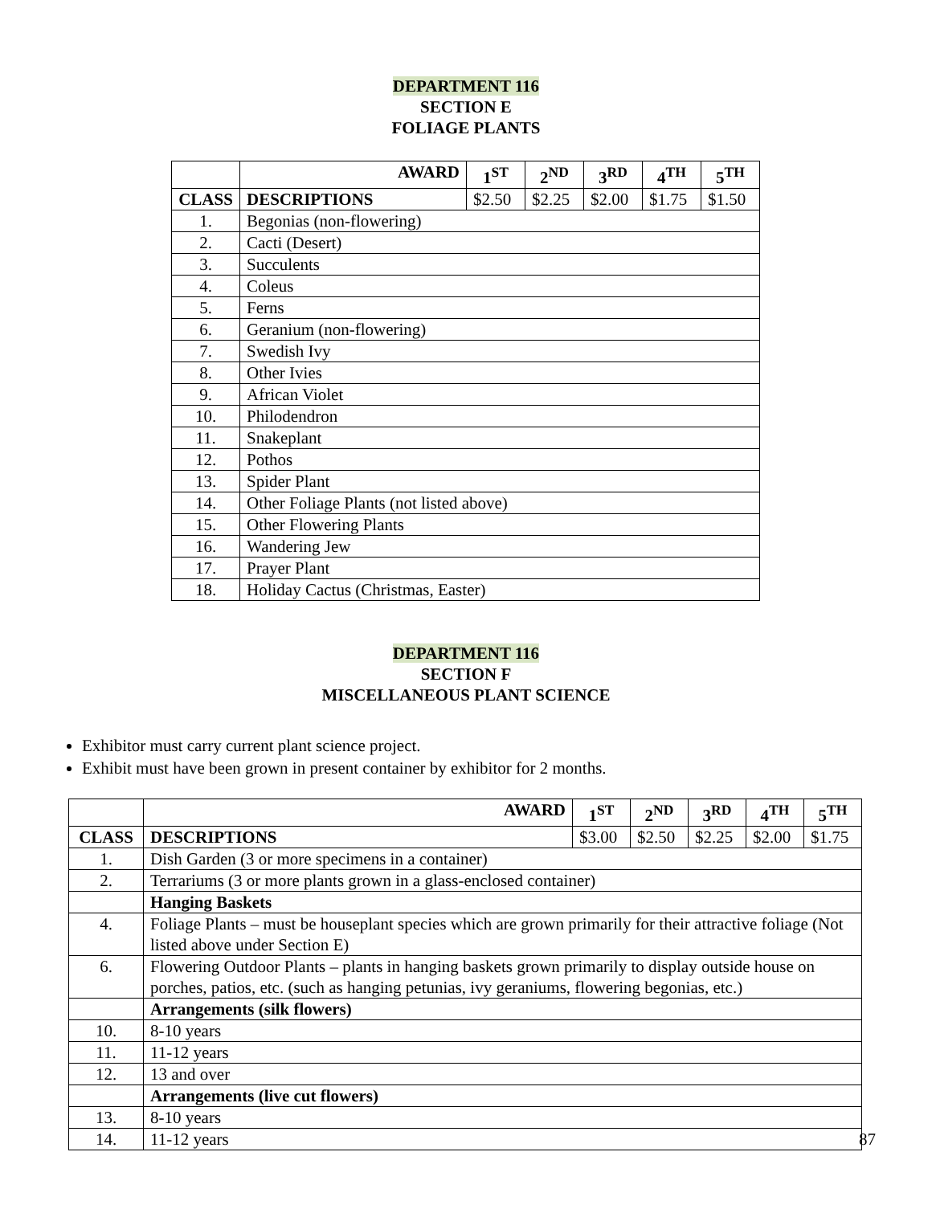DEPARTMENT 116
SECTION E
FOLIAGE PLANTS
| | AWARD | 1<sup>ST</sup> | 2<sup>ND</sup> | 3<sup>RD</sup> | 4<sup>TH</sup> | 5<sup>TH</sup> |
| --- | --- | --- | --- | --- | --- | --- |
| CLASS | DESCRIPTIONS | $2.50 | $2.25 | $2.00 | $1.75 | $1.50 |
| 1. | Begonias (non-flowering) | | | | | |
| 2. | Cacti (Desert) | | | | | |
| 3. | Succulents | | | | | |
| 4. | Coleus | | | | | |
| 5. | Ferns | | | | | |
| 6. | Geranium (non-flowering) | | | | | |
| 7. | Swedish Ivy | | | | | |
| 8. | Other Ivies | | | | | |
| 9. | African Violet | | | | | |
| 10. | Philodendron | | | | | |
| 11. | Snakeplant | | | | | |
| 12. | Pothos | | | | | |
| 13. | Spider Plant | | | | | |
| 14. | Other Foliage Plants (not listed above) | | | | | |
| 15. | Other Flowering Plants | | | | | |
| 16. | Wandering Jew | | | | | |
| 17. | Prayer Plant | | | | | |
| 18. | Holiday Cactus (Christmas, Easter) | | | | | |
DEPARTMENT 116
SECTION F
MISCELLANEOUS PLANT SCIENCE
Exhibitor must carry current plant science project.
Exhibit must have been grown in present container by exhibitor for 2 months.
| | AWARD | 1<sup>ST</sup> | 2<sup>ND</sup> | 3<sup>RD</sup> | 4<sup>TH</sup> | 5<sup>TH</sup> |
| --- | --- | --- | --- | --- | --- | --- |
| CLASS | DESCRIPTIONS | $3.00 | $2.50 | $2.25 | $2.00 | $1.75 |
| 1. | Dish Garden (3 or more specimens in a container) | | | | | |
| 2. | Terrariums (3 or more plants grown in a glass-enclosed container) | | | | | |
| | Hanging Baskets | | | | | |
| 4. | Foliage Plants – must be houseplant species which are grown primarily for their attractive foliage (Not listed above under Section E) | | | | | |
| 6. | Flowering Outdoor Plants – plants in hanging baskets grown primarily to display outside house on porches, patios, etc. (such as hanging petunias, ivy geraniums, flowering begonias, etc.) | | | | | |
| | Arrangements (silk flowers) | | | | | |
| 10. | 8-10 years | | | | | |
| 11. | 11-12 years | | | | | |
| 12. | 13 and over | | | | | |
| | Arrangements (live cut flowers) | | | | | |
| 13. | 8-10 years | | | | | |
| 14. | 11-12 years | | | | | |
87